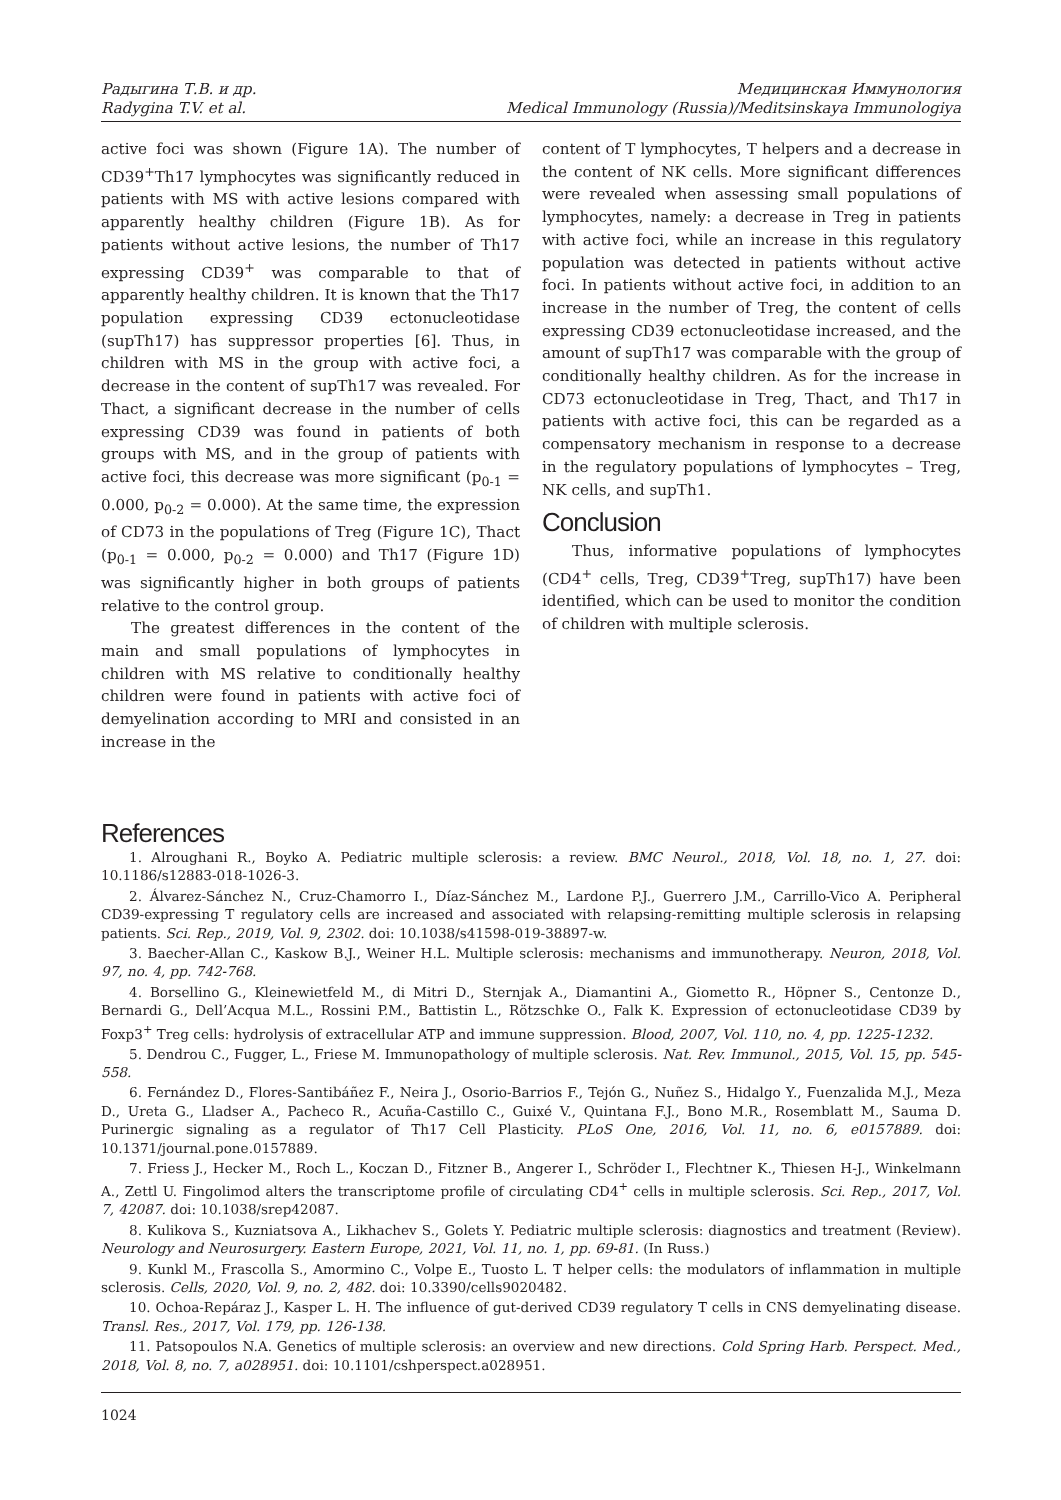Радыгина Т.В. и др.
Radygina T.V. et al.
Медицинская Иммунология
Medical Immunology (Russia)/Meditsinskaya Immunologiya
active foci was shown (Figure 1A). The number of CD39<sup>+</sup>Th17 lymphocytes was significantly reduced in patients with MS with active lesions compared with apparently healthy children (Figure 1B). As for patients without active lesions, the number of Th17 expressing CD39<sup>+</sup> was comparable to that of apparently healthy children. It is known that the Th17 population expressing CD39 ectonucleotidase (supTh17) has suppressor properties [6]. Thus, in children with MS in the group with active foci, a decrease in the content of supTh17 was revealed. For Thact, a significant decrease in the number of cells expressing CD39 was found in patients of both groups with MS, and in the group of patients with active foci, this decrease was more significant (p<sub>0-1</sub> = 0.000, p<sub>0-2</sub> = 0.000). At the same time, the expression of CD73 in the populations of Treg (Figure 1C), Thact (p<sub>0-1</sub> = 0.000, p<sub>0-2</sub> = 0.000) and Th17 (Figure 1D) was significantly higher in both groups of patients relative to the control group.
The greatest differences in the content of the main and small populations of lymphocytes in children with MS relative to conditionally healthy children were found in patients with active foci of demyelination according to MRI and consisted in an increase in the
content of T lymphocytes, T helpers and a decrease in the content of NK cells. More significant differences were revealed when assessing small populations of lymphocytes, namely: a decrease in Treg in patients with active foci, while an increase in this regulatory population was detected in patients without active foci. In patients without active foci, in addition to an increase in the number of Treg, the content of cells expressing CD39 ectonucleotidase increased, and the amount of supTh17 was comparable with the group of conditionally healthy children. As for the increase in CD73 ectonucleotidase in Treg, Thact, and Th17 in patients with active foci, this can be regarded as a compensatory mechanism in response to a decrease in the regulatory populations of lymphocytes – Treg, NK cells, and supTh1.
Conclusion
Thus, informative populations of lymphocytes (CD4<sup>+</sup> cells, Treg, CD39<sup>+</sup>Treg, supTh17) have been identified, which can be used to monitor the condition of children with multiple sclerosis.
References
1. Alroughani R., Boyko A. Pediatric multiple sclerosis: a review. BMC Neurol., 2018, Vol. 18, no. 1, 27. doi: 10.1186/s12883-018-1026-3.
2. Álvarez-Sánchez N., Cruz-Chamorro I., Díaz-Sánchez M., Lardone P.J., Guerrero J.M., Carrillo-Vico A. Peripheral CD39-expressing T regulatory cells are increased and associated with relapsing-remitting multiple sclerosis in relapsing patients. Sci. Rep., 2019, Vol. 9, 2302. doi: 10.1038/s41598-019-38897-w.
3. Baecher-Allan C., Kaskow B.J., Weiner H.L. Multiple sclerosis: mechanisms and immunotherapy. Neuron, 2018, Vol. 97, no. 4, pp. 742-768.
4. Borsellino G., Kleinewietfeld M., di Mitri D., Sternjak A., Diamantini A., Giometto R., Höpner S., Centonze D., Bernardi G., Dell’Acqua M.L., Rossini P.M., Battistin L., Rötzschke O., Falk K. Expression of ectonucleotidase CD39 by Foxp3<sup>+</sup> Treg cells: hydrolysis of extracellular ATP and immune suppression. Blood, 2007, Vol. 110, no. 4, pp. 1225-1232.
5. Dendrou C., Fugger, L., Friese M. Immunopathology of multiple sclerosis. Nat. Rev. Immunol., 2015, Vol. 15, pp. 545-558.
6. Fernández D., Flores-Santibáñez F., Neira J., Osorio-Barrios F., Tejón G., Nuñez S., Hidalgo Y., Fuenzalida M.J., Meza D., Ureta G., Lladser A., Pacheco R., Acuña-Castillo C., Guixé V., Quintana F.J., Bono M.R., Rosemblatt M., Sauma D. Purinergic signaling as a regulator of Th17 Cell Plasticity. PLoS One, 2016, Vol. 11, no. 6, e0157889. doi: 10.1371/journal.pone.0157889.
7. Friess J., Hecker M., Roch L., Koczan D., Fitzner B., Angerer I., Schröder I., Flechtner K., Thiesen H-J., Winkelmann A., Zettl U. Fingolimod alters the transcriptome profile of circulating CD4<sup>+</sup> cells in multiple sclerosis. Sci. Rep., 2017, Vol. 7, 42087. doi: 10.1038/srep42087.
8. Kulikova S., Kuzniatsova A., Likhachev S., Golets Y. Pediatric multiple sclerosis: diagnostics and treatment (Review). Neurology and Neurosurgery. Eastern Europe, 2021, Vol. 11, no. 1, pp. 69-81. (In Russ.)
9. Kunkl M., Frascolla S., Amormino C., Volpe E., Tuosto L. T helper cells: the modulators of inflammation in multiple sclerosis. Cells, 2020, Vol. 9, no. 2, 482. doi: 10.3390/cells9020482.
10. Ochoa-Repáraz J., Kasper L. H. The influence of gut-derived CD39 regulatory T cells in CNS demyelinating disease. Transl. Res., 2017, Vol. 179, pp. 126-138.
11. Patsopoulos N.A. Genetics of multiple sclerosis: an overview and new directions. Cold Spring Harb. Perspect. Med., 2018, Vol. 8, no. 7, a028951. doi: 10.1101/cshperspect.a028951.
1024